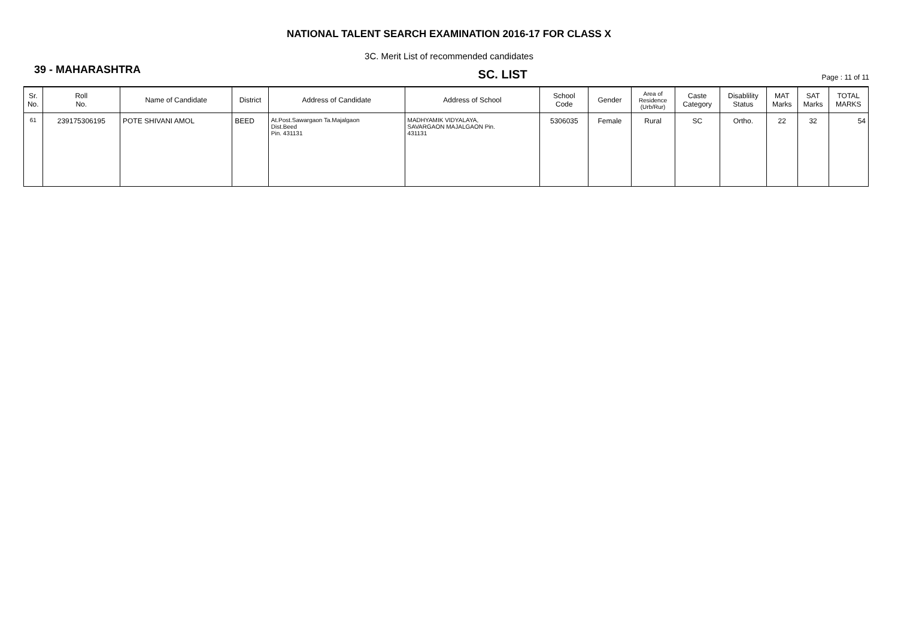NATIONAL TALENT SEARCH EXAMINATION 2016-17 FOR CLASS X
3C. Merit List of recommended candidates
39 - MAHARASHTRA
SC. LIST
Page : 11 of 11
| Sr. No. | Roll No. | Name of Candidate | District | Address of Candidate | Address of School | School Code | Gender | Area of Residence (Urb/Rur) | Caste Category | Disablility Status | MAT Marks | SAT Marks | TOTAL MARKS |
| --- | --- | --- | --- | --- | --- | --- | --- | --- | --- | --- | --- | --- | --- |
| 61 | 239175306195 | POTE SHIVANI AMOL | BEED | At.Post.Sawargaon Ta.Majalgaon Dist.Beed Pin. 431131 | MADHYAMIK VIDYALAYA, SAVARGAON MAJALGAON Pin. 431131 | 5306035 | Female | Rural | SC | Ortho. | 22 | 32 | 54 |